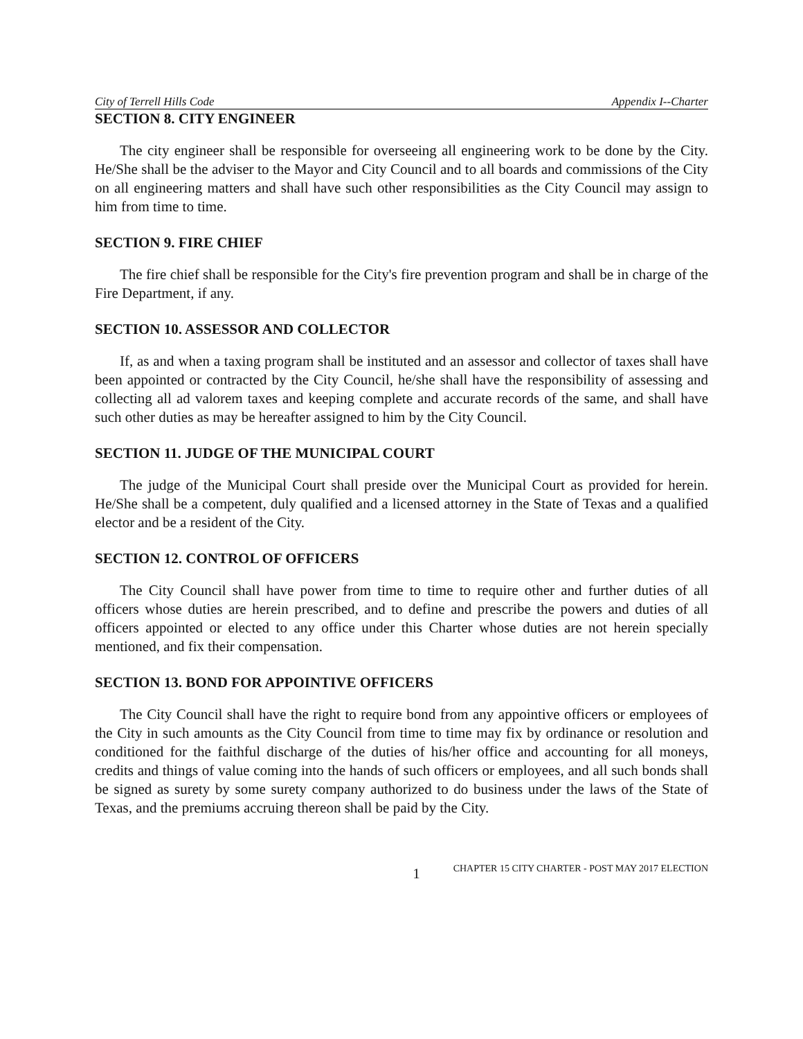City of Terrell Hills Code Appendix I--Charter
SECTION 8. CITY ENGINEER
The city engineer shall be responsible for overseeing all engineering work to be done by the City. He/She shall be the adviser to the Mayor and City Council and to all boards and commissions of the City on all engineering matters and shall have such other responsibilities as the City Council may assign to him from time to time.
SECTION 9. FIRE CHIEF
The fire chief shall be responsible for the City's fire prevention program and shall be in charge of the Fire Department, if any.
SECTION 10. ASSESSOR AND COLLECTOR
If, as and when a taxing program shall be instituted and an assessor and collector of taxes shall have been appointed or contracted by the City Council, he/she shall have the responsibility of assessing and collecting all ad valorem taxes and keeping complete and accurate records of the same, and shall have such other duties as may be hereafter assigned to him by the City Council.
SECTION 11. JUDGE OF THE MUNICIPAL COURT
The judge of the Municipal Court shall preside over the Municipal Court as provided for herein. He/She shall be a competent, duly qualified and a licensed attorney in the State of Texas and a qualified elector and be a resident of the City.
SECTION 12. CONTROL OF OFFICERS
The City Council shall have power from time to time to require other and further duties of all officers whose duties are herein prescribed, and to define and prescribe the powers and duties of all officers appointed or elected to any office under this Charter whose duties are not herein specially mentioned, and fix their compensation.
SECTION 13. BOND FOR APPOINTIVE OFFICERS
The City Council shall have the right to require bond from any appointive officers or employees of the City in such amounts as the City Council from time to time may fix by ordinance or resolution and conditioned for the faithful discharge of the duties of his/her office and accounting for all moneys, credits and things of value coming into the hands of such officers or employees, and all such bonds shall be signed as surety by some surety company authorized to do business under the laws of the State of Texas, and the premiums accruing thereon shall be paid by the City.
1 CHAPTER 15 CITY CHARTER - POST MAY 2017 ELECTION